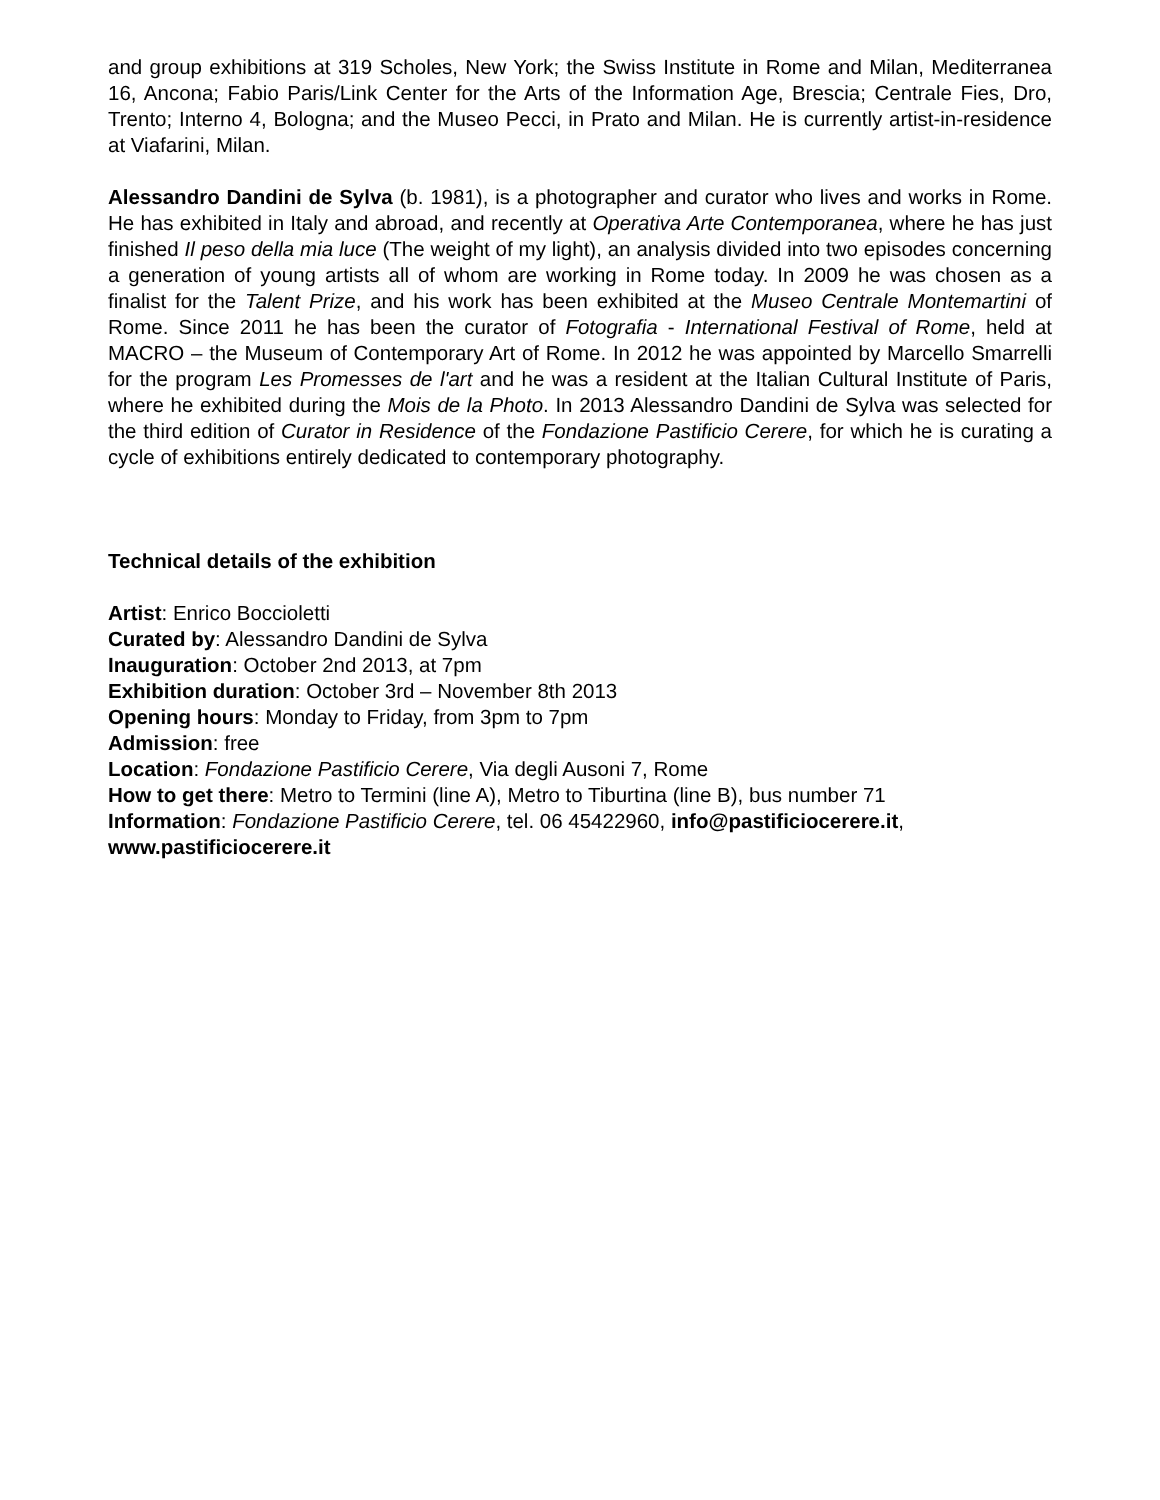and group exhibitions at 319 Scholes, New York; the Swiss Institute in Rome and Milan, Mediterranea 16, Ancona; Fabio Paris/Link Center for the Arts of the Information Age, Brescia; Centrale Fies, Dro, Trento; Interno 4, Bologna; and the Museo Pecci, in Prato and Milan. He is currently artist-in-residence at Viafarini, Milan.
Alessandro Dandini de Sylva (b. 1981), is a photographer and curator who lives and works in Rome. He has exhibited in Italy and abroad, and recently at Operativa Arte Contemporanea, where he has just finished Il peso della mia luce (The weight of my light), an analysis divided into two episodes concerning a generation of young artists all of whom are working in Rome today. In 2009 he was chosen as a finalist for the Talent Prize, and his work has been exhibited at the Museo Centrale Montemartini of Rome. Since 2011 he has been the curator of Fotografia - International Festival of Rome, held at MACRO – the Museum of Contemporary Art of Rome. In 2012 he was appointed by Marcello Smarrelli for the program Les Promesses de l'art and he was a resident at the Italian Cultural Institute of Paris, where he exhibited during the Mois de la Photo. In 2013 Alessandro Dandini de Sylva was selected for the third edition of Curator in Residence of the Fondazione Pastificio Cerere, for which he is curating a cycle of exhibitions entirely dedicated to contemporary photography.
Technical details of the exhibition
Artist: Enrico Boccioletti
Curated by: Alessandro Dandini de Sylva
Inauguration: October 2nd 2013, at 7pm
Exhibition duration: October 3rd – November 8th 2013
Opening hours: Monday to Friday, from 3pm to 7pm
Admission: free
Location: Fondazione Pastificio Cerere, Via degli Ausoni 7, Rome
How to get there: Metro to Termini (line A), Metro to Tiburtina (line B), bus number 71
Information: Fondazione Pastificio Cerere, tel. 06 45422960, info@pastificiocerere.it,
www.pastificiocerere.it